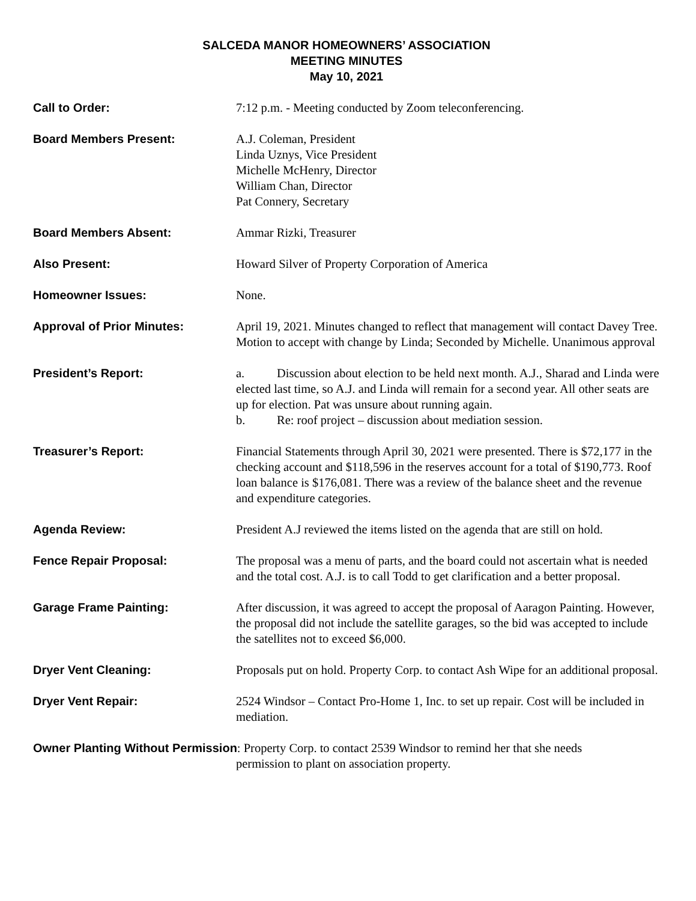SALCEDA MANOR HOMEOWNERS’ ASSOCIATION
MEETING MINUTES
May 10, 2021
Call to Order: 7:12 p.m. - Meeting conducted by Zoom teleconferencing.
Board Members Present: A.J. Coleman, President
Linda Uznys, Vice President
Michelle McHenry, Director
William Chan, Director
Pat Connery, Secretary
Board Members Absent: Ammar Rizki, Treasurer
Also Present: Howard Silver of Property Corporation of America
Homeowner Issues: None.
Approval of Prior Minutes: April 19, 2021. Minutes changed to reflect that management will contact Davey Tree. Motion to accept with change by Linda; Seconded by Michelle. Unanimous approval
President’s Report: a. Discussion about election to be held next month. A.J., Sharad and Linda were elected last time, so A.J. and Linda will remain for a second year. All other seats are up for election. Pat was unsure about running again.
b. Re: roof project – discussion about mediation session.
Treasurer’s Report: Financial Statements through April 30, 2021 were presented. There is $72,177 in the checking account and $118,596 in the reserves account for a total of $190,773. Roof loan balance is $176,081. There was a review of the balance sheet and the revenue and expenditure categories.
Agenda Review: President A.J reviewed the items listed on the agenda that are still on hold.
Fence Repair Proposal: The proposal was a menu of parts, and the board could not ascertain what is needed and the total cost. A.J. is to call Todd to get clarification and a better proposal.
Garage Frame Painting: After discussion, it was agreed to accept the proposal of Aaragon Painting. However, the proposal did not include the satellite garages, so the bid was accepted to include the satellites not to exceed $6,000.
Dryer Vent Cleaning: Proposals put on hold. Property Corp. to contact Ash Wipe for an additional proposal.
Dryer Vent Repair: 2524 Windsor – Contact Pro-Home 1, Inc. to set up repair. Cost will be included in mediation.
Owner Planting Without Permission: Property Corp. to contact 2539 Windsor to remind her that she needs
permission to plant on association property.